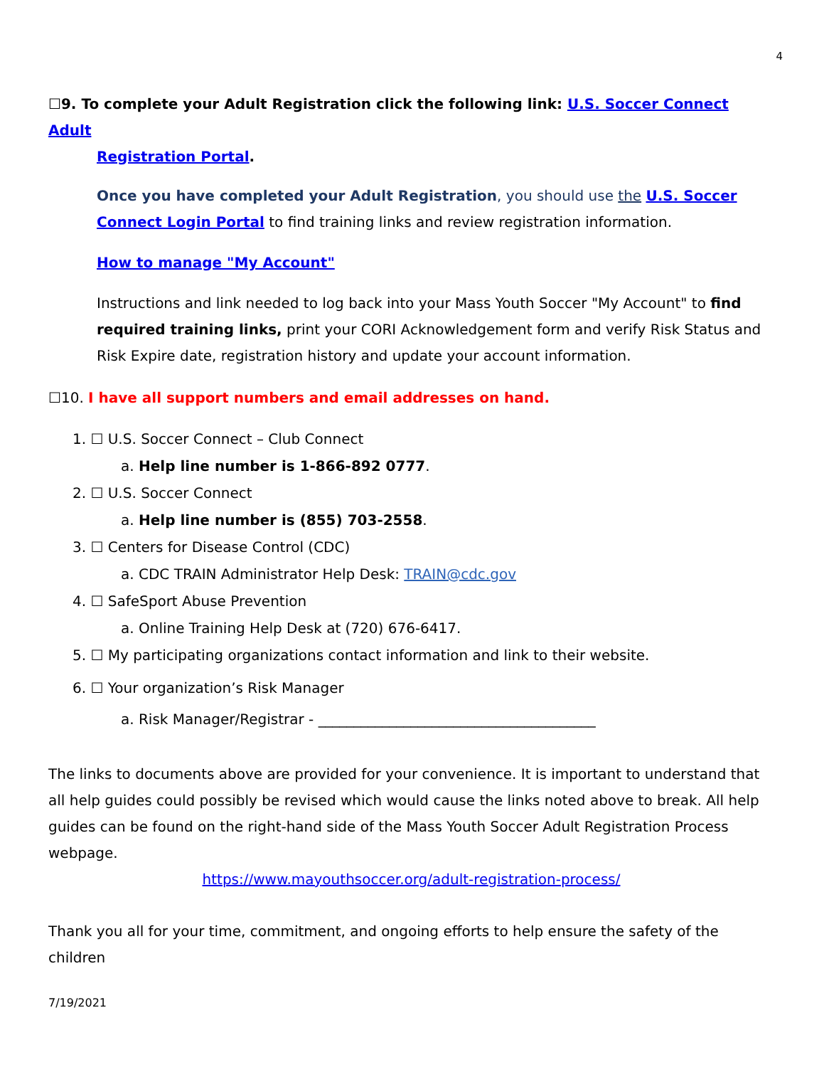4
☐9. To complete your Adult Registration click the following link: U.S. Soccer Connect Adult
Registration Portal.
Once you have completed your Adult Registration, you should use the U.S. Soccer Connect Login Portal to find training links and review registration information.
How to manage "My Account"
Instructions and link needed to log back into your Mass Youth Soccer "My Account" to find required training links, print your CORI Acknowledgement form and verify Risk Status and Risk Expire date, registration history and update your account information.
☐10. I have all support numbers and email addresses on hand.
1. ☐ U.S. Soccer Connect – Club Connect
a. Help line number is 1-866-892 0777.
2. ☐ U.S. Soccer Connect
a. Help line number is (855) 703-2558.
3. ☐ Centers for Disease Control (CDC)
a. CDC TRAIN Administrator Help Desk: TRAIN@cdc.gov
4. ☐ SafeSport Abuse Prevention
a. Online Training Help Desk at (720) 676-6417.
5. ☐ My participating organizations contact information and link to their website.
6. ☐ Your organization’s Risk Manager
a. Risk Manager/Registrar - _______________________________________
The links to documents above are provided for your convenience. It is important to understand that all help guides could possibly be revised which would cause the links noted above to break. All help guides can be found on the right-hand side of the Mass Youth Soccer Adult Registration Process webpage.
https://www.mayouthsoccer.org/adult-registration-process/
Thank you all for your time, commitment, and ongoing efforts to help ensure the safety of the children
7/19/2021